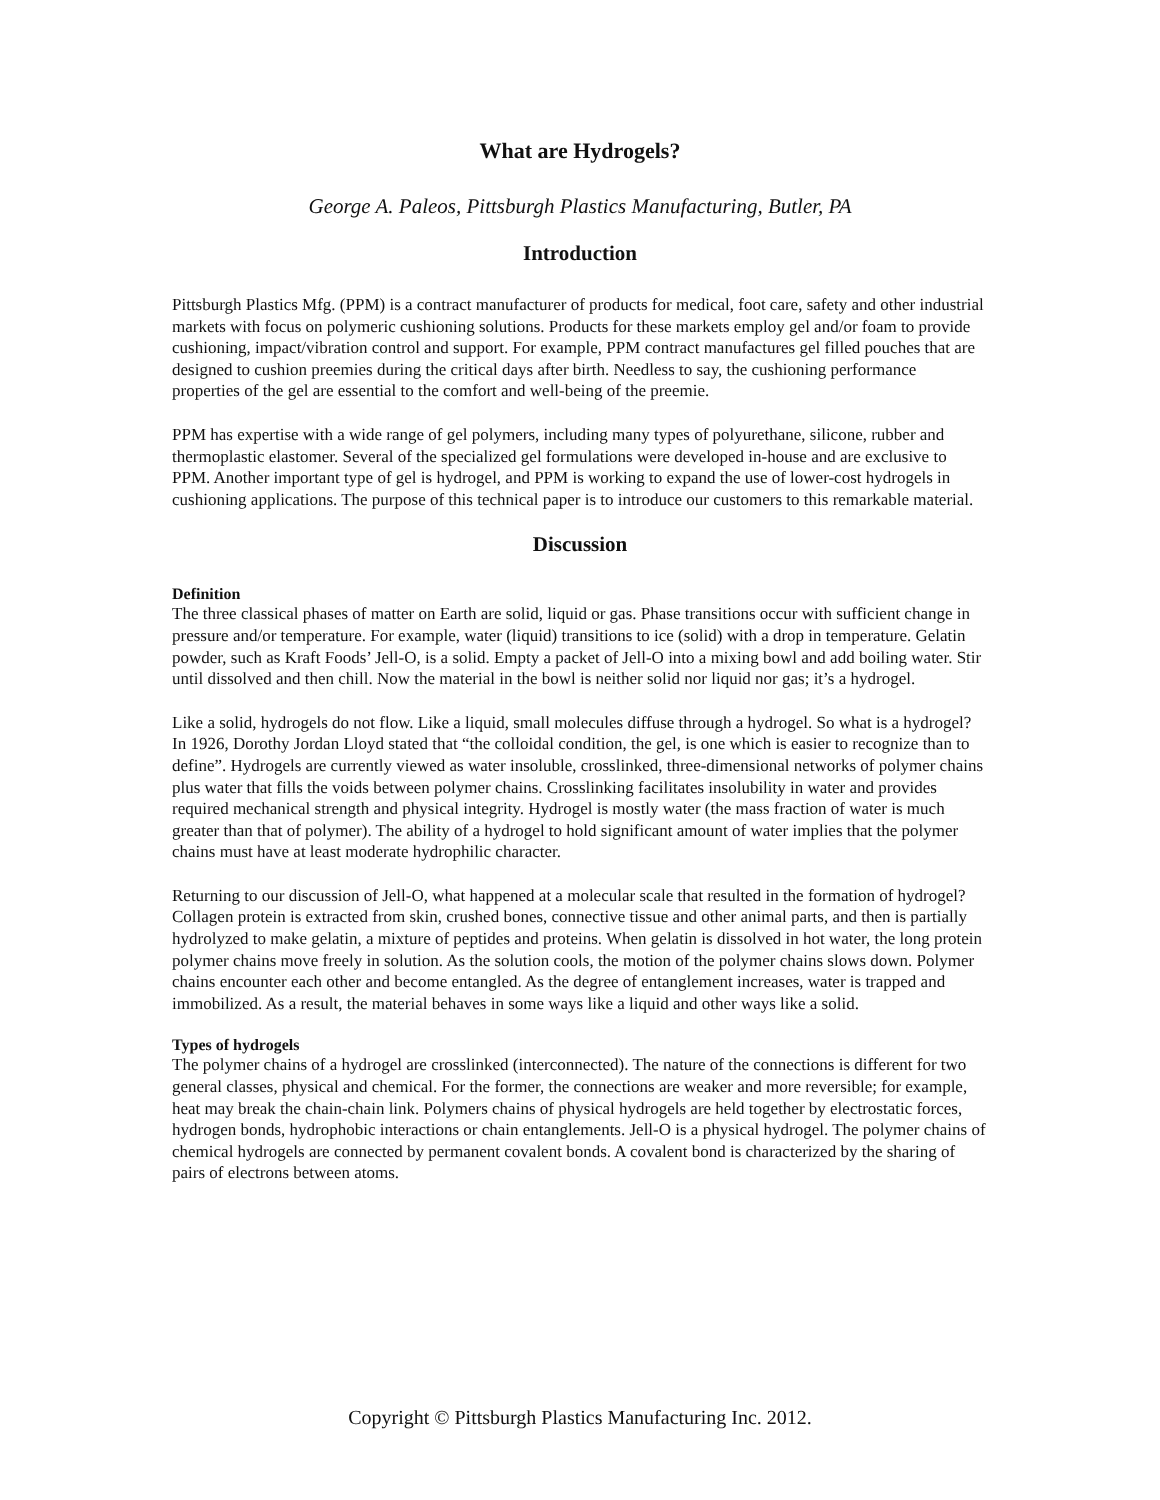What are Hydrogels?
George A. Paleos, Pittsburgh Plastics Manufacturing, Butler, PA
Introduction
Pittsburgh Plastics Mfg. (PPM) is a contract manufacturer of products for medical, foot care, safety and other industrial markets with focus on polymeric cushioning solutions. Products for these markets employ gel and/or foam to provide cushioning, impact/vibration control and support. For example, PPM contract manufactures gel filled pouches that are designed to cushion preemies during the critical days after birth. Needless to say, the cushioning performance properties of the gel are essential to the comfort and well-being of the preemie.
PPM has expertise with a wide range of gel polymers, including many types of polyurethane, silicone, rubber and thermoplastic elastomer. Several of the specialized gel formulations were developed in-house and are exclusive to PPM. Another important type of gel is hydrogel, and PPM is working to expand the use of lower-cost hydrogels in cushioning applications. The purpose of this technical paper is to introduce our customers to this remarkable material.
Discussion
Definition
The three classical phases of matter on Earth are solid, liquid or gas. Phase transitions occur with sufficient change in pressure and/or temperature. For example, water (liquid) transitions to ice (solid) with a drop in temperature. Gelatin powder, such as Kraft Foods’ Jell-O, is a solid. Empty a packet of Jell-O into a mixing bowl and add boiling water. Stir until dissolved and then chill. Now the material in the bowl is neither solid nor liquid nor gas; it’s a hydrogel.
Like a solid, hydrogels do not flow. Like a liquid, small molecules diffuse through a hydrogel. So what is a hydrogel? In 1926, Dorothy Jordan Lloyd stated that “the colloidal condition, the gel, is one which is easier to recognize than to define”. Hydrogels are currently viewed as water insoluble, crosslinked, three-dimensional networks of polymer chains plus water that fills the voids between polymer chains. Crosslinking facilitates insolubility in water and provides required mechanical strength and physical integrity. Hydrogel is mostly water (the mass fraction of water is much greater than that of polymer). The ability of a hydrogel to hold significant amount of water implies that the polymer chains must have at least moderate hydrophilic character.
Returning to our discussion of Jell-O, what happened at a molecular scale that resulted in the formation of hydrogel? Collagen protein is extracted from skin, crushed bones, connective tissue and other animal parts, and then is partially hydrolyzed to make gelatin, a mixture of peptides and proteins. When gelatin is dissolved in hot water, the long protein polymer chains move freely in solution. As the solution cools, the motion of the polymer chains slows down. Polymer chains encounter each other and become entangled. As the degree of entanglement increases, water is trapped and immobilized. As a result, the material behaves in some ways like a liquid and other ways like a solid.
Types of hydrogels
The polymer chains of a hydrogel are crosslinked (interconnected). The nature of the connections is different for two general classes, physical and chemical. For the former, the connections are weaker and more reversible; for example, heat may break the chain-chain link. Polymers chains of physical hydrogels are held together by electrostatic forces, hydrogen bonds, hydrophobic interactions or chain entanglements. Jell-O is a physical hydrogel. The polymer chains of chemical hydrogels are connected by permanent covalent bonds. A covalent bond is characterized by the sharing of pairs of electrons between atoms.
Copyright © Pittsburgh Plastics Manufacturing Inc. 2012.